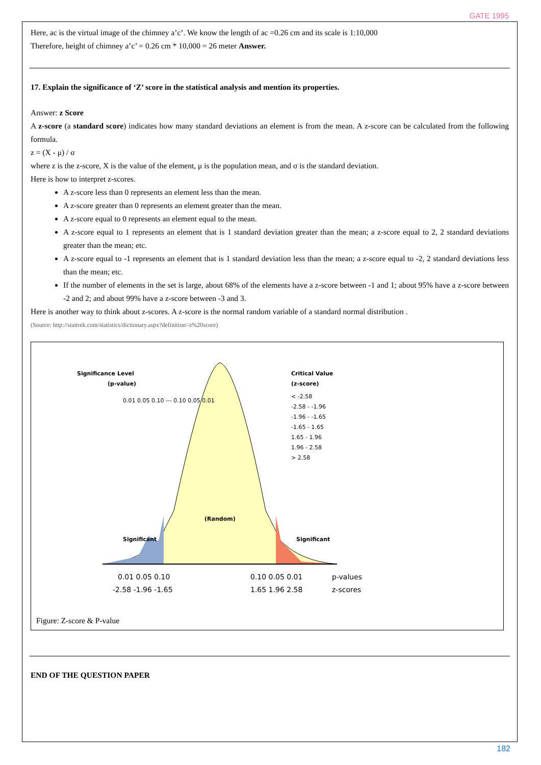GATE 1995
Here, ac is the virtual image of the chimney a’c’. We know the length of ac =0.26 cm and its scale is 1:10,000
Therefore, height of chimney a’c’ = 0.26 cm * 10,000 = 26 meter Answer.
17. Explain the significance of ‘Z’ score in the statistical analysis and mention its properties.
Answer: z Score
A z-score (a standard score) indicates how many standard deviations an element is from the mean. A z-score can be calculated from the following formula.
z = (X - μ) / σ
where z is the z-score, X is the value of the element, μ is the population mean, and σ is the standard deviation.
Here is how to interpret z-scores.
A z-score less than 0 represents an element less than the mean.
A z-score greater than 0 represents an element greater than the mean.
A z-score equal to 0 represents an element equal to the mean.
A z-score equal to 1 represents an element that is 1 standard deviation greater than the mean; a z-score equal to 2, 2 standard deviations greater than the mean; etc.
A z-score equal to -1 represents an element that is 1 standard deviation less than the mean; a z-score equal to -2, 2 standard deviations less than the mean; etc.
If the number of elements in the set is large, about 68% of the elements have a z-score between -1 and 1; about 95% have a z-score between -2 and 2; and about 99% have a z-score between -3 and 3.
Here is another way to think about z-scores. A z-score is the normal random variable of a standard normal distribution .
(Source: http://stattrek.com/statistics/dictionary.aspx?definition=z%20score)
Significance Level
(p-value)
0.01 0.05 0.10 --- 0.10 0.05 0.01
Critical Value
(z-score)
< -2.58
-2.58 - -1.96
-1.96 - -1.65
-1.65 - 1.65
1.65 - 1.96
1.96 - 2.58
> 2.58
(Random)
Significant
Significant
0.01 0.05 0.10
0.10 0.05 0.01
p-values
-2.58 -1.96 -1.65
1.65 1.96 2.58
z-scores
Figure: Z-score & P-value
END OF THE QUESTION PAPER
182